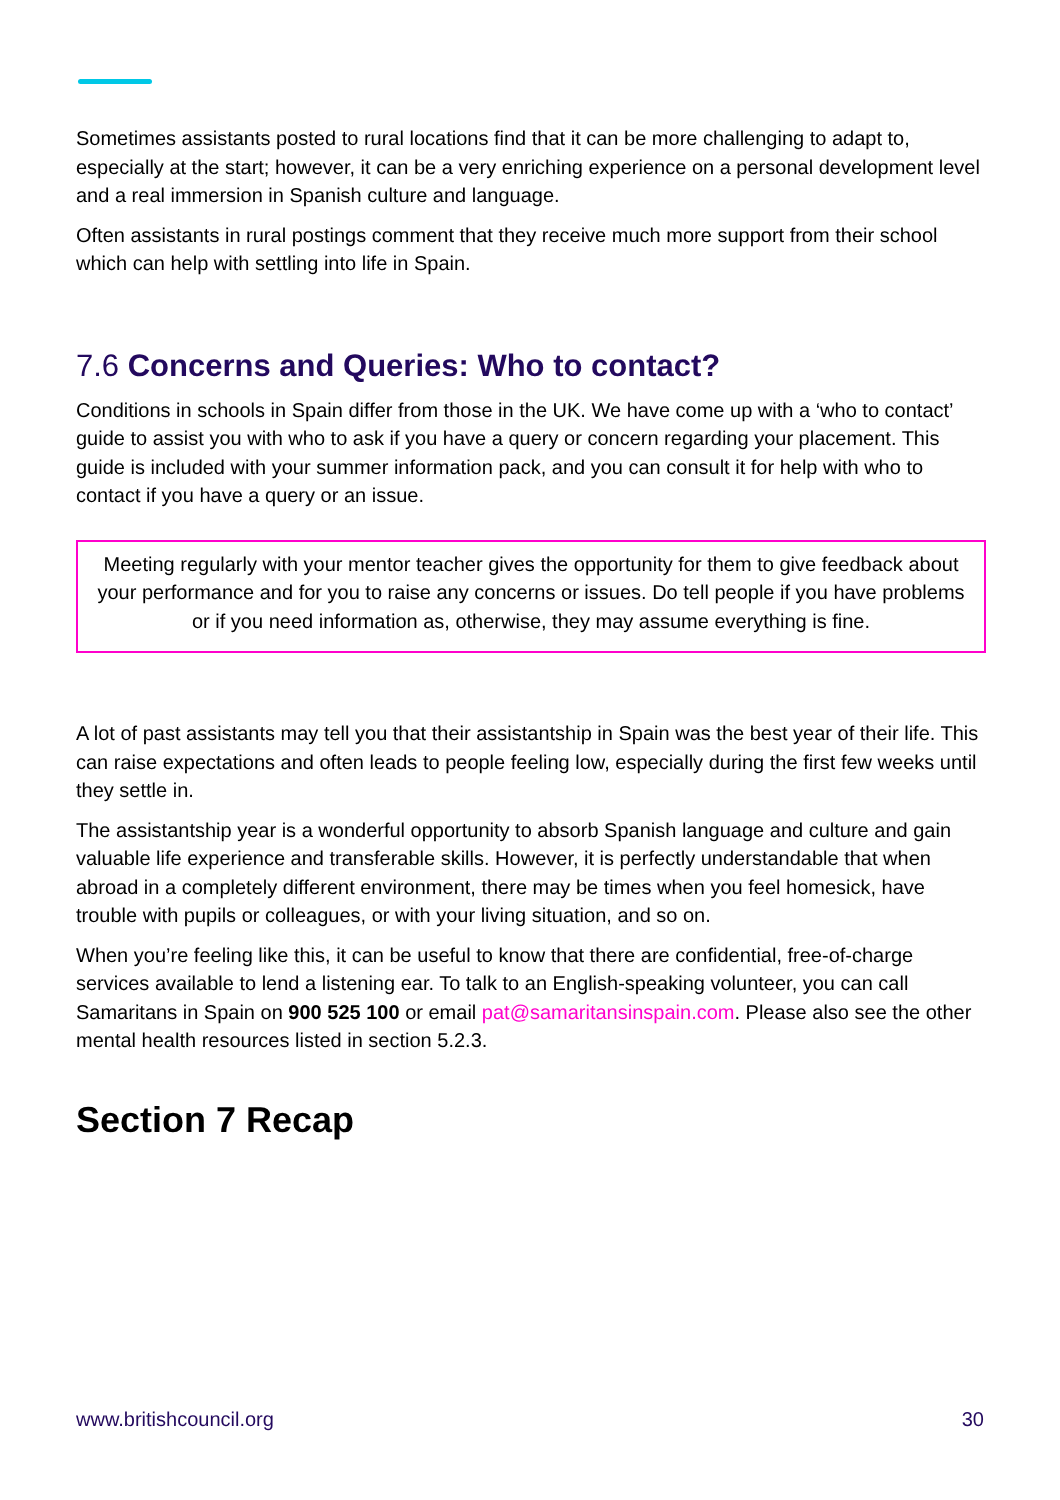Sometimes assistants posted to rural locations find that it can be more challenging to adapt to, especially at the start; however, it can be a very enriching experience on a personal development level and a real immersion in Spanish culture and language.
Often assistants in rural postings comment that they receive much more support from their school which can help with settling into life in Spain.
7.6 Concerns and Queries: Who to contact?
Conditions in schools in Spain differ from those in the UK. We have come up with a ‘who to contact’ guide to assist you with who to ask if you have a query or concern regarding your placement. This guide is included with your summer information pack, and you can consult it for help with who to contact if you have a query or an issue.
Meeting regularly with your mentor teacher gives the opportunity for them to give feedback about your performance and for you to raise any concerns or issues. Do tell people if you have problems or if you need information as, otherwise, they may assume everything is fine.
A lot of past assistants may tell you that their assistantship in Spain was the best year of their life. This can raise expectations and often leads to people feeling low, especially during the first few weeks until they settle in.
The assistantship year is a wonderful opportunity to absorb Spanish language and culture and gain valuable life experience and transferable skills. However, it is perfectly understandable that when abroad in a completely different environment, there may be times when you feel homesick, have trouble with pupils or colleagues, or with your living situation, and so on.
When you’re feeling like this, it can be useful to know that there are confidential, free-of-charge services available to lend a listening ear. To talk to an English-speaking volunteer, you can call Samaritans in Spain on 900 525 100 or email pat@samaritansinspain.com. Please also see the other mental health resources listed in section 5.2.3.
Section 7 Recap
www.britishcouncil.org 30